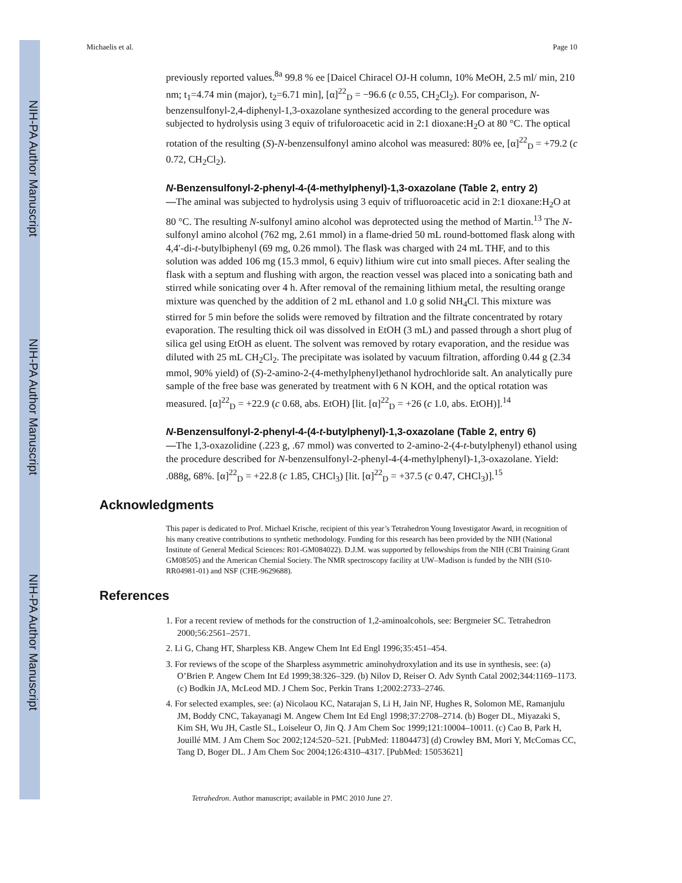NIH-PA Author Manuscript
NIH-PA Author Manuscript
NIH-PA Author Manuscript
Michaelis et al. Page 10
previously reported values.<sup>8a</sup> 99.8 % ee [Daicel Chiracel OJ-H column, 10% MeOH, 2.5 ml/ min, 210 nm; t<sub>1</sub>=4.74 min (major), t<sub>2</sub>=6.71 min], [α]<sup>22</sup><sub>D</sub> = −96.6 (c 0.55, CH<sub>2</sub>Cl<sub>2</sub>). For comparison, N-benzensulfonyl-2,4-diphenyl-1,3-oxazolane synthesized according to the general procedure was subjected to hydrolysis using 3 equiv of trifuloroacetic acid in 2:1 dioxane:H<sub>2</sub>O at 80 °C. The optical rotation of the resulting (S)-N-benzensulfonyl amino alcohol was measured: 80% ee, [α]<sup>22</sup><sub>D</sub> = +79.2 (c 0.72, CH<sub>2</sub>Cl<sub>2</sub>).
N-Benzensulfonyl-2-phenyl-4-(4-methylphenyl)-1,3-oxazolane (Table 2, entry 2)
—The aminal was subjected to hydrolysis using 3 equiv of trifluoroacetic acid in 2:1 dioxane:H<sub>2</sub>O at 80 °C. The resulting N-sulfonyl amino alcohol was deprotected using the method of Martin.<sup>13</sup> The N-sulfonyl amino alcohol (762 mg, 2.61 mmol) in a flame-dried 50 mL round-bottomed flask along with 4,4′-di-t-butylbiphenyl (69 mg, 0.26 mmol). The flask was charged with 24 mL THF, and to this solution was added 106 mg (15.3 mmol, 6 equiv) lithium wire cut into small pieces. After sealing the flask with a septum and flushing with argon, the reaction vessel was placed into a sonicating bath and stirred while sonicating over 4 h. After removal of the remaining lithium metal, the resulting orange mixture was quenched by the addition of 2 mL ethanol and 1.0 g solid NH<sub>4</sub>Cl. This mixture was stirred for 5 min before the solids were removed by filtration and the filtrate concentrated by rotary evaporation. The resulting thick oil was dissolved in EtOH (3 mL) and passed through a short plug of silica gel using EtOH as eluent. The solvent was removed by rotary evaporation, and the residue was diluted with 25 mL CH<sub>2</sub>Cl<sub>2</sub>. The precipitate was isolated by vacuum filtration, affording 0.44 g (2.34 mmol, 90% yield) of (S)-2-amino-2-(4-methylphenyl)ethanol hydrochloride salt. An analytically pure sample of the free base was generated by treatment with 6 N KOH, and the optical rotation was measured. [α]<sup>22</sup><sub>D</sub> = +22.9 (c 0.68, abs. EtOH) [lit. [α]<sup>22</sup><sub>D</sub> = +26 (c 1.0, abs. EtOH)].<sup>14</sup>
N-Benzensulfonyl-2-phenyl-4-(4-t-butylphenyl)-1,3-oxazolane (Table 2, entry 6)
—The 1,3-oxazolidine (.223 g, .67 mmol) was converted to 2-amino-2-(4-t-butylphenyl) ethanol using the procedure described for N-benzensulfonyl-2-phenyl-4-(4-methylphenyl)-1,3-oxazolane. Yield: .088g, 68%. [α]<sup>22</sup><sub>D</sub> = +22.8 (c 1.85, CHCl<sub>3</sub>) [lit. [α]<sup>22</sup><sub>D</sub> = +37.5 (c 0.47, CHCl<sub>3</sub>)].<sup>15</sup>
Acknowledgments
This paper is dedicated to Prof. Michael Krische, recipient of this year’s Tetrahedron Young Investigator Award, in recognition of his many creative contributions to synthetic methodology. Funding for this research has been provided by the NIH (National Institute of General Medical Sciences: R01-GM084022). D.J.M. was supported by fellowships from the NIH (CBI Training Grant GM08505) and the American Chemial Society. The NMR spectroscopy facility at UW–Madison is funded by the NIH (S10-RR04981-01) and NSF (CHE-9629688).
References
1. For a recent review of methods for the construction of 1,2-aminoalcohols, see: Bergmeier SC. Tetrahedron 2000;56:2561–2571.
2. Li G, Chang HT, Sharpless KB. Angew Chem Int Ed Engl 1996;35:451–454.
3. For reviews of the scope of the Sharpless asymmetric aminohydroxylation and its use in synthesis, see: (a) O’Brien P. Angew Chem Int Ed 1999;38:326–329. (b) Nilov D, Reiser O. Adv Synth Catal 2002;344:1169–1173. (c) Bodkin JA, McLeod MD. J Chem Soc, Perkin Trans 1;2002:2733–2746.
4. For selected examples, see: (a) Nicolaou KC, Natarajan S, Li H, Jain NF, Hughes R, Solomon ME, Ramanjulu JM, Boddy CNC, Takayanagi M. Angew Chem Int Ed Engl 1998;37:2708–2714. (b) Boger DL, Miyazaki S, Kim SH, Wu JH, Castle SL, Loiseleur O, Jin Q. J Am Chem Soc 1999;121:10004–10011. (c) Cao B, Park H, Jouillé MM. J Am Chem Soc 2002;124:520–521. [PubMed: 11804473] (d) Crowley BM, Mori Y, McComas CC, Tang D, Boger DL. J Am Chem Soc 2004;126:4310–4317. [PubMed: 15053621]
Tetrahedron. Author manuscript; available in PMC 2010 June 27.